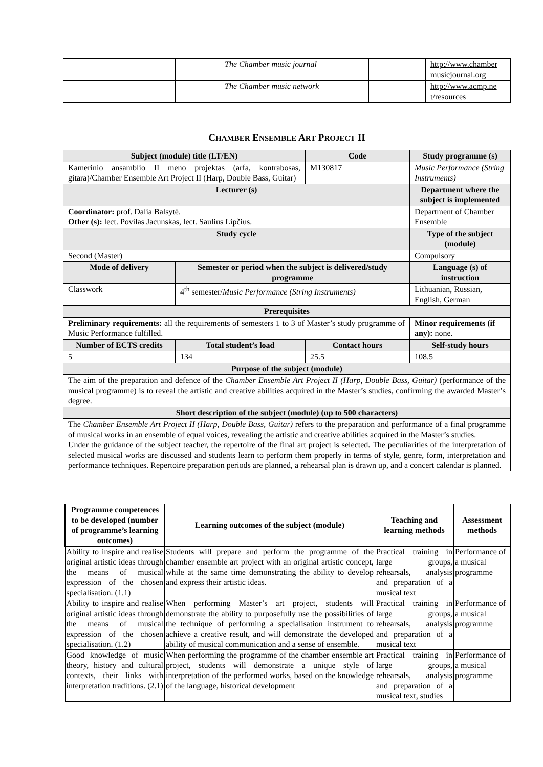| | | The Chamber music journal | | http://www.chamber musicjournal.org |
| | | The Chamber music network | | http://www.acmp.ne t/resources |
CHAMBER ENSEMBLE ART PROJECT II
| Subject (module) title (LT/EN) | | Code | Study programme (s) |
| --- | --- | --- | --- |
| Kamerinio ansamblio II meno projektas (arfa, kontrabosas, gitara)/Chamber Ensemble Art Project II (Harp, Double Bass, Guitar) | | M130817 | Music Performance (String Instruments) |
| Lecturer (s) | | | Department where the subject is implemented |
| Coordinator: prof. Dalia Balsytė. Other (s): lect. Povilas Jacunskas, lect. Saulius Lipčius. | | | Department of Chamber Ensemble |
| Study cycle | | | Type of the subject (module) |
| Second (Master) | | | Compulsory |
| Mode of delivery | Semester or period when the subject is delivered/study programme | | Language (s) of instruction |
| Classwork | 4<sup>th</sup> semester/ Music Performance (String Instruments) | | Lithuanian, Russian, English, German |
| Prerequisites | | | |
| Preliminary requirements: all the requirements of semesters 1 to 3 of Master’s study programme of Music Performance fulfilled. | | | Minor requirements (if any): none. |
| Number of ECTS credits | Total student’s load | Contact hours | Self-study hours |
| 5 | 134 | 25.5 | 108.5 |
| Purpose of the subject (module) | | | |
| The aim of the preparation and defence of the Chamber Ensemble Art Project II (Harp, Double Bass, Guitar) (performance of the musical programme) is to reveal the artistic and creative abilities acquired in the Master’s studies, confirming the awarded Master’s degree. | | | |
| Short description of the subject (module) (up to 500 characters) | | | |
| The Chamber Ensemble Art Project II (Harp, Double Bass, Guitar) refers to the preparation and performance of a final programme of musical works in an ensemble of equal voices, revealing the artistic and creative abilities acquired in the Master’s studies. Under the guidance of the subject teacher, the repertoire of the final art project is selected. The peculiarities of the interpretation of selected musical works are discussed and students learn to perform them properly in terms of style, genre, form, interpretation and performance techniques. Repertoire preparation periods are planned, a rehearsal plan is drawn up, and a concert calendar is planned. | | | |
| Programme competences to be developed (number of programme’s learning outcomes) | Learning outcomes of the subject (module) | Teaching and learning methods | Assessment methods |
| --- | --- | --- | --- |
| Ability to inspire and realise original artistic ideas through the means of musical expression of the chosen specialisation. (1.1) | Students will prepare and perform the programme of the chamber ensemble art project with an original artistic concept, while at the same time demonstrating the ability to develop and express their artistic ideas. | Practical training in large groups, rehearsals, analysis and preparation of a musical text | Performance of a musical programme |
| Ability to inspire and realise original artistic ideas through the means of musical expression of the chosen specialisation. (1.2) | When performing Master’s art project, students will demonstrate the ability to purposefully use the possibilities of the technique of performing a specialisation instrument to achieve a creative result, and will demonstrate the developed ability of musical communication and a sense of ensemble. | Practical training in large groups, rehearsals, analysis and preparation of a musical text | Performance of a musical programme |
| Good knowledge of music theory, history and cultural contexts, their links with interpretation traditions. (2.1) | When performing the programme of the chamber ensemble art project, students will demonstrate a unique style of interpretation of the performed works, based on the knowledge of the language, historical development | Practical training in large groups, rehearsals, analysis and preparation of a musical text, studies | Performance of a musical programme |